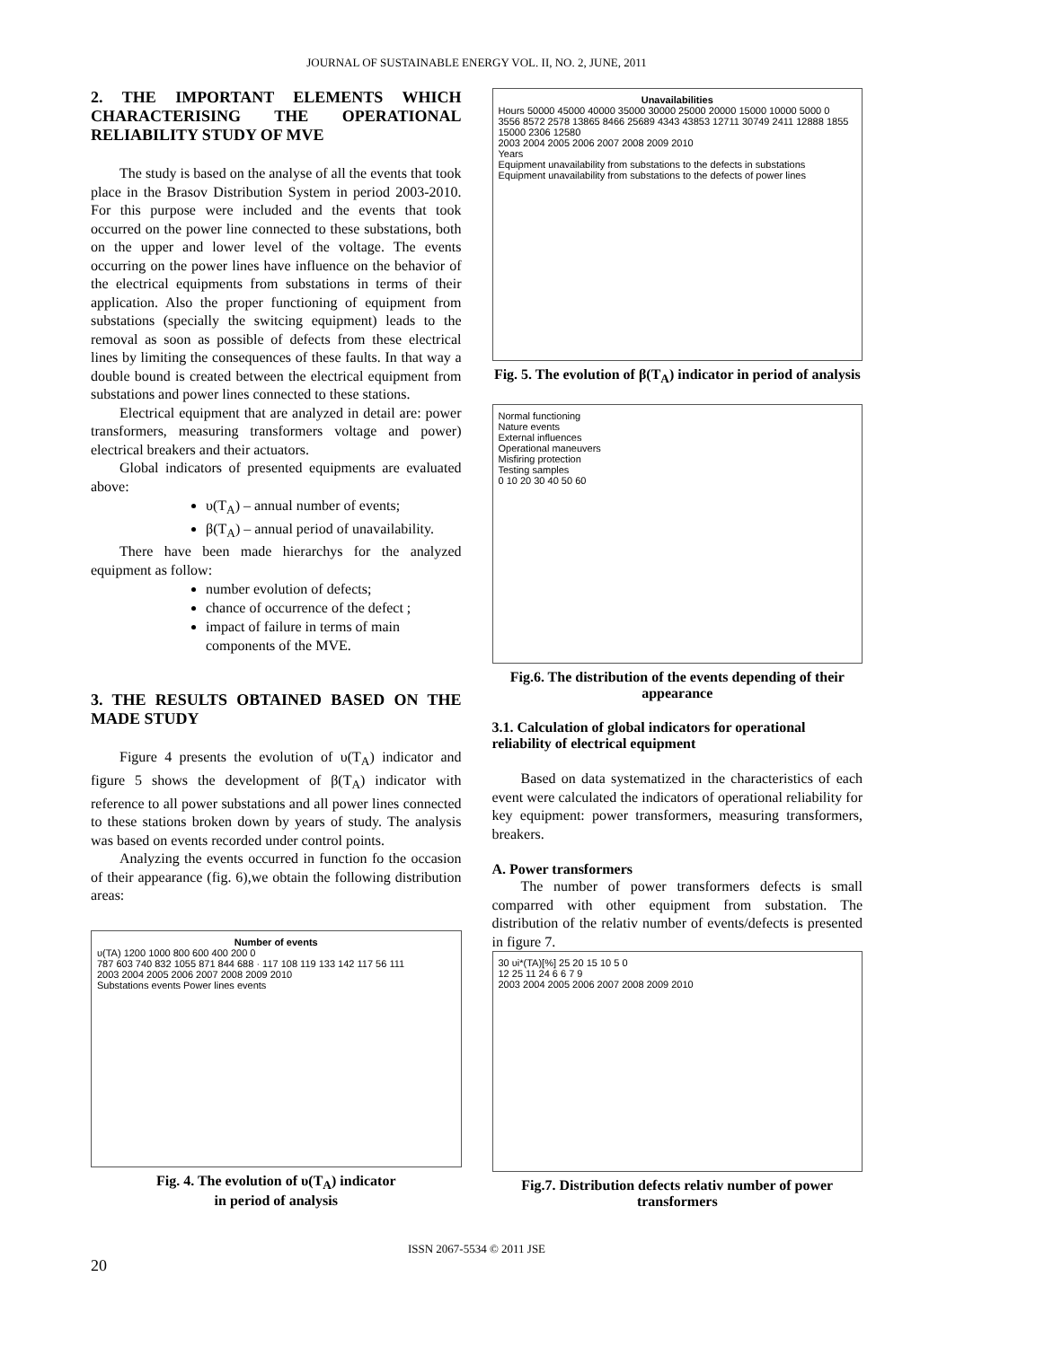JOURNAL OF SUSTAINABLE ENERGY VOL. II, NO. 2, JUNE, 2011
2. THE IMPORTANT ELEMENTS WHICH CHARACTERISING THE OPERATIONAL RELIABILITY STUDY OF MVE
The study is based on the analyse of all the events that took place in the Brasov Distribution System in period 2003-2010. For this purpose were included and the events that took occurred on the power line connected to these substations, both on the upper and lower level of the voltage. The events occurring on the power lines have influence on the behavior of the electrical equipments from substations in terms of their application. Also the proper functioning of equipment from substations (specially the switcing equipment) leads to the removal as soon as possible of defects from these electrical lines by limiting the consequences of these faults. In that way a double bound is created between the electrical equipment from substations and power lines connected to these stations.
Electrical equipment that are analyzed in detail are: power transformers, measuring transformers voltage and power) electrical breakers and their actuators.
Global indicators of presented equipments are evaluated above:
υ(T<sub>A</sub>) – annual number of events;
β(T<sub>A</sub>) – annual period of unavailability.
There have been made hierarchys for the analyzed equipment as follow:
number evolution of defects;
chance of occurrence of the defect ;
impact of failure in terms of main components of the MVE.
3. THE RESULTS OBTAINED BASED ON THE MADE STUDY
Figure 4 presents the evolution of υ(T<sub>A</sub>) indicator and figure 5 shows the development of β(T<sub>A</sub>) indicator with reference to all power substations and all power lines connected to these stations broken down by years of study. The analysis was based on events recorded under control points.
Analyzing the events occurred in function fo the occasion of their appearance (fig. 6),we obtain the following distribution areas:
Number of events
υ(TA) 1200 1000 800 600 400 200 0
787 603 740 832 1055 871 844 688 · 117 108 119 133 142 117 56 111
2003 2004 2005 2006 2007 2008 2009 2010
Substations events Power lines events
Fig. 4. The evolution of υ(T<sub>A</sub>) indicator
in period of analysis
Unavailabilities
Hours 50000 45000 40000 35000 30000 25000 20000 15000 10000 5000 0
3556 8572 2578 13865 8466 25689 4343 43853 12711 30749 2411 12888 1855 15000 2306 12580
2003 2004 2005 2006 2007 2008 2009 2010
Years
Equipment unavailability from substations to the defects in substations
Equipment unavailability from substations to the defects of power lines
Fig. 5. The evolution of β(T<sub>A</sub>) indicator in period of analysis
Normal functioning
Nature events
External influences
Operational maneuvers
Misfiring protection
Testing samples
0 10 20 30 40 50 60
Fig.6. The distribution of the events depending of their appearance
3.1. Calculation of global indicators for operational reliability of electrical equipment
Based on data systematized in the characteristics of each event were calculated the indicators of operational reliability for key equipment: power transformers, measuring transformers, breakers.
A. Power transformers
The number of power transformers defects is small comparred with other equipment from substation. The distribution of the relativ number of events/defects is presented in figure 7.
30 υi*(TA)[%] 25 20 15 10 5 0
12 25 11 24 6 6 7 9
2003 2004 2005 2006 2007 2008 2009 2010
Fig.7. Distribution defects relativ number of power transformers
ISSN 2067-5534 © 2011 JSE
20